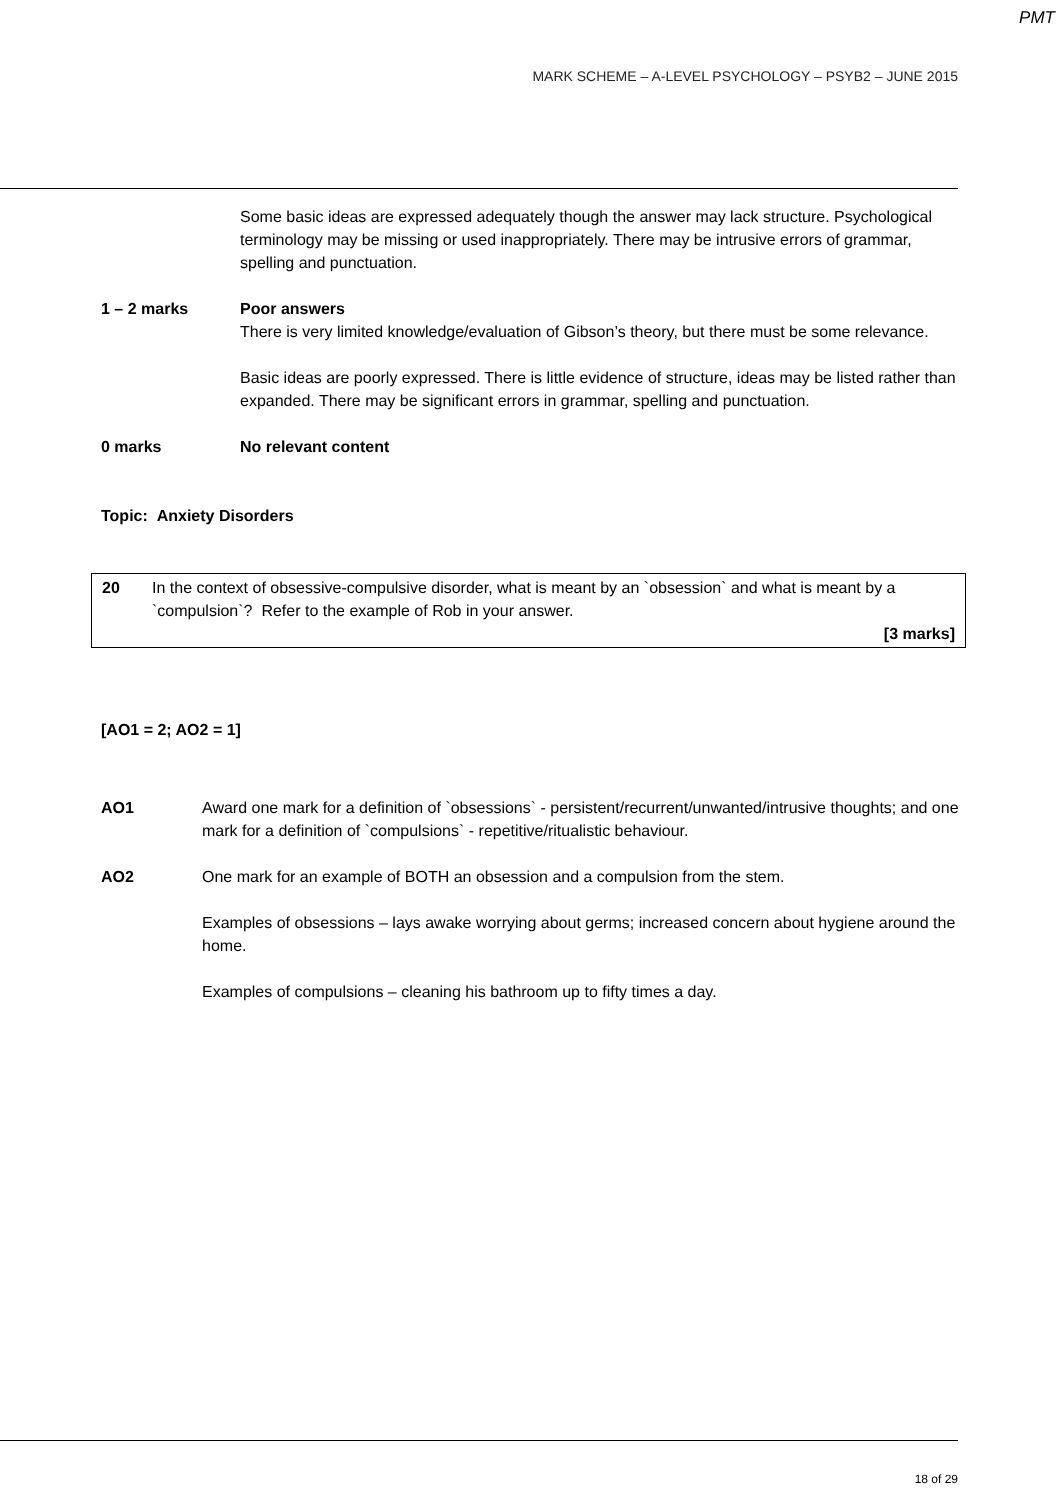PMT
MARK SCHEME – A-LEVEL PSYCHOLOGY – PSYB2 – JUNE 2015
Some basic ideas are expressed adequately though the answer may lack structure. Psychological terminology may be missing or used inappropriately. There may be intrusive errors of grammar, spelling and punctuation.
1 – 2 marks Poor answers
There is very limited knowledge/evaluation of Gibson’s theory, but there must be some relevance.
Basic ideas are poorly expressed. There is little evidence of structure, ideas may be listed rather than expanded. There may be significant errors in grammar, spelling and punctuation.
0 marks No relevant content
Topic: Anxiety Disorders
| 20 | In the context of obsessive-compulsive disorder, what is meant by an `obsession` and what is meant by a `compulsion`? Refer to the example of Rob in your answer. [3 marks] |
[AO1 = 2; AO2 = 1]
AO1 Award one mark for a definition of `obsessions` - persistent/recurrent/unwanted/intrusive thoughts; and one mark for a definition of `compulsions` - repetitive/ritualistic behaviour.
AO2 One mark for an example of BOTH an obsession and a compulsion from the stem.
Examples of obsessions – lays awake worrying about germs; increased concern about hygiene around the home.
Examples of compulsions – cleaning his bathroom up to fifty times a day.
18 of 29